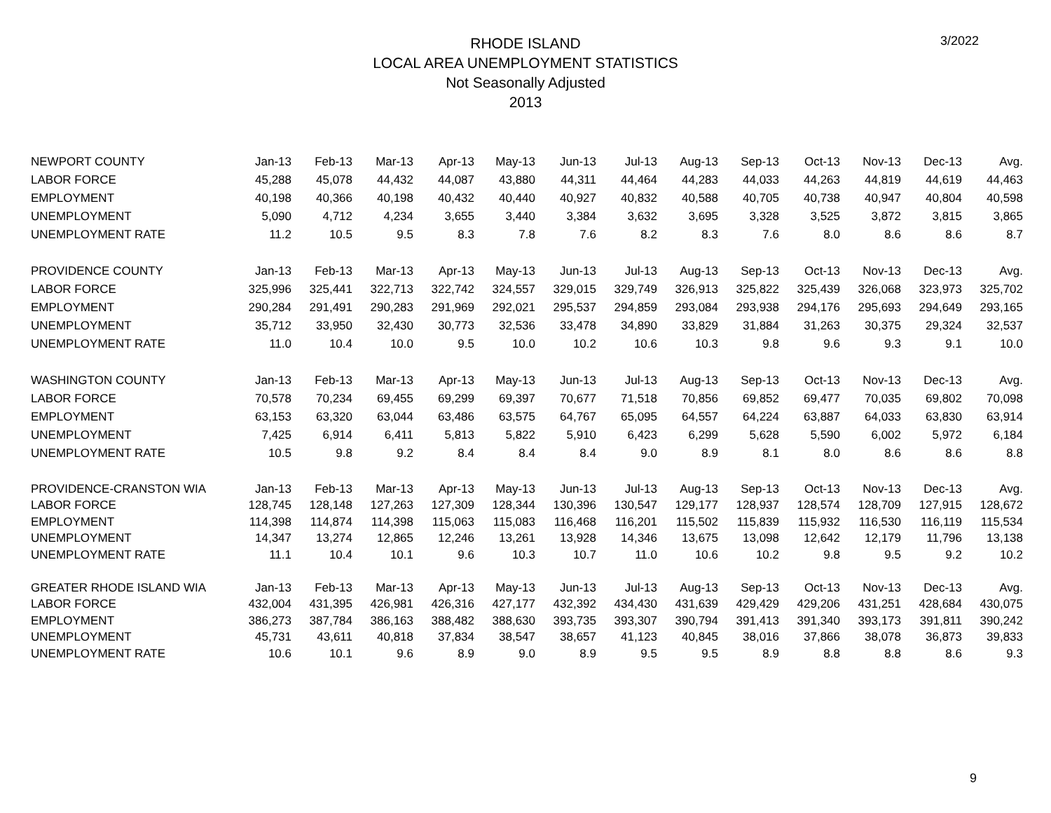RHODE ISLAND
LOCAL AREA UNEMPLOYMENT STATISTICS
Not Seasonally Adjusted
2013
3/2022
| NEWPORT COUNTY | Jan-13 | Feb-13 | Mar-13 | Apr-13 | May-13 | Jun-13 | Jul-13 | Aug-13 | Sep-13 | Oct-13 | Nov-13 | Dec-13 | Avg. |
| --- | --- | --- | --- | --- | --- | --- | --- | --- | --- | --- | --- | --- | --- |
| LABOR FORCE | 45,288 | 45,078 | 44,432 | 44,087 | 43,880 | 44,311 | 44,464 | 44,283 | 44,033 | 44,263 | 44,819 | 44,619 | 44,463 |
| EMPLOYMENT | 40,198 | 40,366 | 40,198 | 40,432 | 40,440 | 40,927 | 40,832 | 40,588 | 40,705 | 40,738 | 40,947 | 40,804 | 40,598 |
| UNEMPLOYMENT | 5,090 | 4,712 | 4,234 | 3,655 | 3,440 | 3,384 | 3,632 | 3,695 | 3,328 | 3,525 | 3,872 | 3,815 | 3,865 |
| UNEMPLOYMENT RATE | 11.2 | 10.5 | 9.5 | 8.3 | 7.8 | 7.6 | 8.2 | 8.3 | 7.6 | 8.0 | 8.6 | 8.6 | 8.7 |
| PROVIDENCE COUNTY | Jan-13 | Feb-13 | Mar-13 | Apr-13 | May-13 | Jun-13 | Jul-13 | Aug-13 | Sep-13 | Oct-13 | Nov-13 | Dec-13 | Avg. |
| LABOR FORCE | 325,996 | 325,441 | 322,713 | 322,742 | 324,557 | 329,015 | 329,749 | 326,913 | 325,822 | 325,439 | 326,068 | 323,973 | 325,702 |
| EMPLOYMENT | 290,284 | 291,491 | 290,283 | 291,969 | 292,021 | 295,537 | 294,859 | 293,084 | 293,938 | 294,176 | 295,693 | 294,649 | 293,165 |
| UNEMPLOYMENT | 35,712 | 33,950 | 32,430 | 30,773 | 32,536 | 33,478 | 34,890 | 33,829 | 31,884 | 31,263 | 30,375 | 29,324 | 32,537 |
| UNEMPLOYMENT RATE | 11.0 | 10.4 | 10.0 | 9.5 | 10.0 | 10.2 | 10.6 | 10.3 | 9.8 | 9.6 | 9.3 | 9.1 | 10.0 |
| WASHINGTON COUNTY | Jan-13 | Feb-13 | Mar-13 | Apr-13 | May-13 | Jun-13 | Jul-13 | Aug-13 | Sep-13 | Oct-13 | Nov-13 | Dec-13 | Avg. |
| LABOR FORCE | 70,578 | 70,234 | 69,455 | 69,299 | 69,397 | 70,677 | 71,518 | 70,856 | 69,852 | 69,477 | 70,035 | 69,802 | 70,098 |
| EMPLOYMENT | 63,153 | 63,320 | 63,044 | 63,486 | 63,575 | 64,767 | 65,095 | 64,557 | 64,224 | 63,887 | 64,033 | 63,830 | 63,914 |
| UNEMPLOYMENT | 7,425 | 6,914 | 6,411 | 5,813 | 5,822 | 5,910 | 6,423 | 6,299 | 5,628 | 5,590 | 6,002 | 5,972 | 6,184 |
| UNEMPLOYMENT RATE | 10.5 | 9.8 | 9.2 | 8.4 | 8.4 | 8.4 | 9.0 | 8.9 | 8.1 | 8.0 | 8.6 | 8.6 | 8.8 |
| PROVIDENCE-CRANSTON WIA | Jan-13 | Feb-13 | Mar-13 | Apr-13 | May-13 | Jun-13 | Jul-13 | Aug-13 | Sep-13 | Oct-13 | Nov-13 | Dec-13 | Avg. |
| LABOR FORCE | 128,745 | 128,148 | 127,263 | 127,309 | 128,344 | 130,396 | 130,547 | 129,177 | 128,937 | 128,574 | 128,709 | 127,915 | 128,672 |
| EMPLOYMENT | 114,398 | 114,874 | 114,398 | 115,063 | 115,083 | 116,468 | 116,201 | 115,502 | 115,839 | 115,932 | 116,530 | 116,119 | 115,534 |
| UNEMPLOYMENT | 14,347 | 13,274 | 12,865 | 12,246 | 13,261 | 13,928 | 14,346 | 13,675 | 13,098 | 12,642 | 12,179 | 11,796 | 13,138 |
| UNEMPLOYMENT RATE | 11.1 | 10.4 | 10.1 | 9.6 | 10.3 | 10.7 | 11.0 | 10.6 | 10.2 | 9.8 | 9.5 | 9.2 | 10.2 |
| GREATER RHODE ISLAND WIA | Jan-13 | Feb-13 | Mar-13 | Apr-13 | May-13 | Jun-13 | Jul-13 | Aug-13 | Sep-13 | Oct-13 | Nov-13 | Dec-13 | Avg. |
| LABOR FORCE | 432,004 | 431,395 | 426,981 | 426,316 | 427,177 | 432,392 | 434,430 | 431,639 | 429,429 | 429,206 | 431,251 | 428,684 | 430,075 |
| EMPLOYMENT | 386,273 | 387,784 | 386,163 | 388,482 | 388,630 | 393,735 | 393,307 | 390,794 | 391,413 | 391,340 | 393,173 | 391,811 | 390,242 |
| UNEMPLOYMENT | 45,731 | 43,611 | 40,818 | 37,834 | 38,547 | 38,657 | 41,123 | 40,845 | 38,016 | 37,866 | 38,078 | 36,873 | 39,833 |
| UNEMPLOYMENT RATE | 10.6 | 10.1 | 9.6 | 8.9 | 9.0 | 8.9 | 9.5 | 9.5 | 8.9 | 8.8 | 8.8 | 8.6 | 9.3 |
9